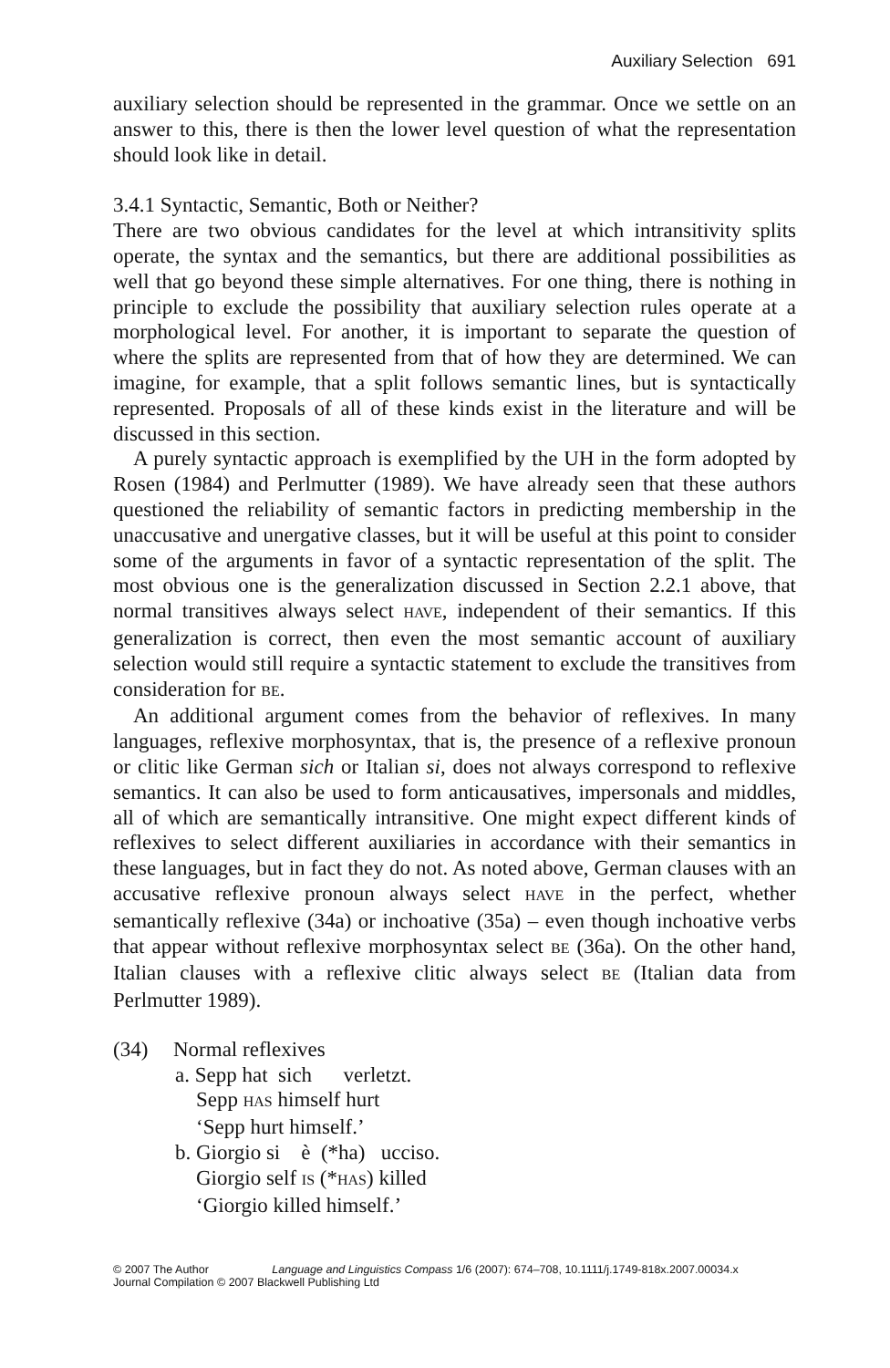Auxiliary Selection 691
auxiliary selection should be represented in the grammar. Once we settle on an answer to this, there is then the lower level question of what the representation should look like in detail.
3.4.1 Syntactic, Semantic, Both or Neither?
There are two obvious candidates for the level at which intransitivity splits operate, the syntax and the semantics, but there are additional possibilities as well that go beyond these simple alternatives. For one thing, there is nothing in principle to exclude the possibility that auxiliary selection rules operate at a morphological level. For another, it is important to separate the question of where the splits are represented from that of how they are determined. We can imagine, for example, that a split follows semantic lines, but is syntactically represented. Proposals of all of these kinds exist in the literature and will be discussed in this section.
A purely syntactic approach is exemplified by the UH in the form adopted by Rosen (1984) and Perlmutter (1989). We have already seen that these authors questioned the reliability of semantic factors in predicting membership in the unaccusative and unergative classes, but it will be useful at this point to consider some of the arguments in favor of a syntactic representation of the split. The most obvious one is the generalization discussed in Section 2.2.1 above, that normal transitives always select HAVE, independent of their semantics. If this generalization is correct, then even the most semantic account of auxiliary selection would still require a syntactic statement to exclude the transitives from consideration for BE.
An additional argument comes from the behavior of reflexives. In many languages, reflexive morphosyntax, that is, the presence of a reflexive pronoun or clitic like German sich or Italian si, does not always correspond to reflexive semantics. It can also be used to form anticausatives, impersonals and middles, all of which are semantically intransitive. One might expect different kinds of reflexives to select different auxiliaries in accordance with their semantics in these languages, but in fact they do not. As noted above, German clauses with an accusative reflexive pronoun always select HAVE in the perfect, whether semantically reflexive (34a) or inchoative (35a) – even though inchoative verbs that appear without reflexive morphosyntax select BE (36a). On the other hand, Italian clauses with a reflexive clitic always select BE (Italian data from Perlmutter 1989).
| (34) | Normal reflexives |
| | a. Sepp hat sich verletzt. Sepp HAS himself hurt ‘Sepp hurt himself.’ |
| | b. Giorgio si è (*ha) ucciso. Giorgio self IS (* HAS ) killed ‘Giorgio killed himself.’ |
© 2007 The Author Language and Linguistics Compass 1/6 (2007): 674–708, 10.1111/j.1749-818x.2007.00034.x
Journal Compilation © 2007 Blackwell Publishing Ltd